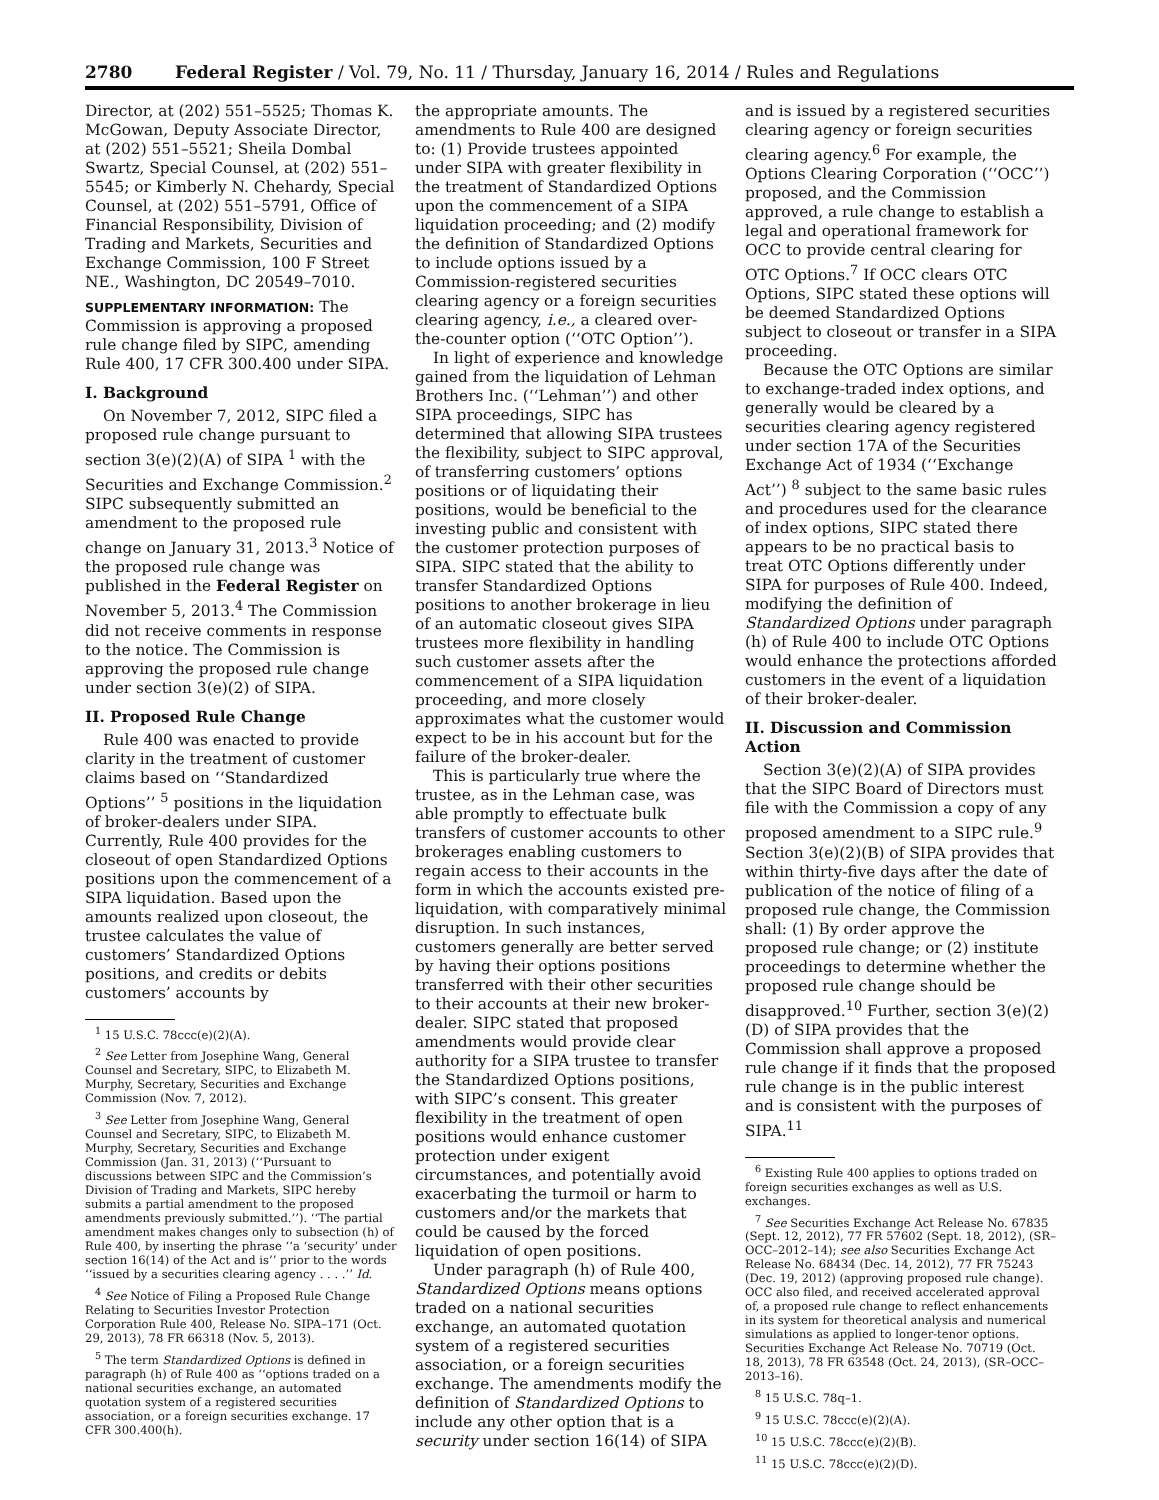2780 Federal Register / Vol. 79, No. 11 / Thursday, January 16, 2014 / Rules and Regulations
Director, at (202) 551–5525; Thomas K. McGowan, Deputy Associate Director, at (202) 551–5521; Sheila Dombal Swartz, Special Counsel, at (202) 551–5545; or Kimberly N. Chehardy, Special Counsel, at (202) 551–5791, Office of Financial Responsibility, Division of Trading and Markets, Securities and Exchange Commission, 100 F Street NE., Washington, DC 20549–7010.
SUPPLEMENTARY INFORMATION: The Commission is approving a proposed rule change filed by SIPC, amending Rule 400, 17 CFR 300.400 under SIPA.
I. Background
On November 7, 2012, SIPC filed a proposed rule change pursuant to section 3(e)(2)(A) of SIPA <sup>1</sup> with the Securities and Exchange Commission.<sup>2</sup> SIPC subsequently submitted an amendment to the proposed rule change on January 31, 2013.<sup>3</sup> Notice of the proposed rule change was published in the Federal Register on November 5, 2013.<sup>4</sup> The Commission did not receive comments in response to the notice. The Commission is approving the proposed rule change under section 3(e)(2) of SIPA.
II. Proposed Rule Change
Rule 400 was enacted to provide clarity in the treatment of customer claims based on ‘‘Standardized Options’’ <sup>5</sup> positions in the liquidation of broker-dealers under SIPA. Currently, Rule 400 provides for the closeout of open Standardized Options positions upon the commencement of a SIPA liquidation. Based upon the amounts realized upon closeout, the trustee calculates the value of customers’ Standardized Options positions, and credits or debits customers’ accounts by
<sup>1</sup> 15 U.S.C. 78ccc(e)(2)(A).
<sup>2</sup> See Letter from Josephine Wang, General Counsel and Secretary, SIPC, to Elizabeth M. Murphy, Secretary, Securities and Exchange Commission (Nov. 7, 2012).
<sup>3</sup> See Letter from Josephine Wang, General Counsel and Secretary, SIPC, to Elizabeth M. Murphy, Secretary, Securities and Exchange Commission (Jan. 31, 2013) (‘‘Pursuant to discussions between SIPC and the Commission’s Division of Trading and Markets, SIPC hereby submits a partial amendment to the proposed amendments previously submitted.’’). ‘‘The partial amendment makes changes only to subsection (h) of Rule 400, by inserting the phrase ‘‘a ‘security’ under section 16(14) of the Act and is’’ prior to the words ‘‘issued by a securities clearing agency . . . .’’ Id.
<sup>4</sup> See Notice of Filing a Proposed Rule Change Relating to Securities Investor Protection Corporation Rule 400, Release No. SIPA–171 (Oct. 29, 2013), 78 FR 66318 (Nov. 5, 2013).
<sup>5</sup> The term Standardized Options is defined in paragraph (h) of Rule 400 as ‘‘options traded on a national securities exchange, an automated quotation system of a registered securities association, or a foreign securities exchange. 17 CFR 300.400(h).
the appropriate amounts. The amendments to Rule 400 are designed to: (1) Provide trustees appointed under SIPA with greater flexibility in the treatment of Standardized Options upon the commencement of a SIPA liquidation proceeding; and (2) modify the definition of Standardized Options to include options issued by a Commission-registered securities clearing agency or a foreign securities clearing agency, i.e., a cleared over-the-counter option (‘‘OTC Option’’).
In light of experience and knowledge gained from the liquidation of Lehman Brothers Inc. (‘‘Lehman’’) and other SIPA proceedings, SIPC has determined that allowing SIPA trustees the flexibility, subject to SIPC approval, of transferring customers’ options positions or of liquidating their positions, would be beneficial to the investing public and consistent with the customer protection purposes of SIPA. SIPC stated that the ability to transfer Standardized Options positions to another brokerage in lieu of an automatic closeout gives SIPA trustees more flexibility in handling such customer assets after the commencement of a SIPA liquidation proceeding, and more closely approximates what the customer would expect to be in his account but for the failure of the broker-dealer.
This is particularly true where the trustee, as in the Lehman case, was able promptly to effectuate bulk transfers of customer accounts to other brokerages enabling customers to regain access to their accounts in the form in which the accounts existed pre-liquidation, with comparatively minimal disruption. In such instances, customers generally are better served by having their options positions transferred with their other securities to their accounts at their new broker-dealer. SIPC stated that proposed amendments would provide clear authority for a SIPA trustee to transfer the Standardized Options positions, with SIPC’s consent. This greater flexibility in the treatment of open positions would enhance customer protection under exigent circumstances, and potentially avoid exacerbating the turmoil or harm to customers and/or the markets that could be caused by the forced liquidation of open positions.
Under paragraph (h) of Rule 400, Standardized Options means options traded on a national securities exchange, an automated quotation system of a registered securities association, or a foreign securities exchange. The amendments modify the definition of Standardized Options to include any other option that is a security under section 16(14) of SIPA
and is issued by a registered securities clearing agency or foreign securities clearing agency.<sup>6</sup> For example, the Options Clearing Corporation (‘‘OCC’’) proposed, and the Commission approved, a rule change to establish a legal and operational framework for OCC to provide central clearing for OTC Options.<sup>7</sup> If OCC clears OTC Options, SIPC stated these options will be deemed Standardized Options subject to closeout or transfer in a SIPA proceeding.
Because the OTC Options are similar to exchange-traded index options, and generally would be cleared by a securities clearing agency registered under section 17A of the Securities Exchange Act of 1934 (‘‘Exchange Act’’) <sup>8</sup> subject to the same basic rules and procedures used for the clearance of index options, SIPC stated there appears to be no practical basis to treat OTC Options differently under SIPA for purposes of Rule 400. Indeed, modifying the definition of Standardized Options under paragraph (h) of Rule 400 to include OTC Options would enhance the protections afforded customers in the event of a liquidation of their broker-dealer.
II. Discussion and Commission Action
Section 3(e)(2)(A) of SIPA provides that the SIPC Board of Directors must file with the Commission a copy of any proposed amendment to a SIPC rule.<sup>9</sup> Section 3(e)(2)(B) of SIPA provides that within thirty-five days after the date of publication of the notice of filing of a proposed rule change, the Commission shall: (1) By order approve the proposed rule change; or (2) institute proceedings to determine whether the proposed rule change should be disapproved.<sup>10</sup> Further, section 3(e)(2)(D) of SIPA provides that the Commission shall approve a proposed rule change if it finds that the proposed rule change is in the public interest and is consistent with the purposes of SIPA.<sup>11</sup>
<sup>6</sup> Existing Rule 400 applies to options traded on foreign securities exchanges as well as U.S. exchanges.
<sup>7</sup> See Securities Exchange Act Release No. 67835 (Sept. 12, 2012), 77 FR 57602 (Sept. 18, 2012), (SR–OCC–2012–14); see also Securities Exchange Act Release No. 68434 (Dec. 14, 2012), 77 FR 75243 (Dec. 19, 2012) (approving proposed rule change). OCC also filed, and received accelerated approval of, a proposed rule change to reflect enhancements in its system for theoretical analysis and numerical simulations as applied to longer-tenor options. Securities Exchange Act Release No. 70719 (Oct. 18, 2013), 78 FR 63548 (Oct. 24, 2013), (SR–OCC–2013–16).
<sup>8</sup> 15 U.S.C. 78q–1.
<sup>9</sup> 15 U.S.C. 78ccc(e)(2)(A).
<sup>10</sup> 15 U.S.C. 78ccc(e)(2)(B).
<sup>11</sup> 15 U.S.C. 78ccc(e)(2)(D).